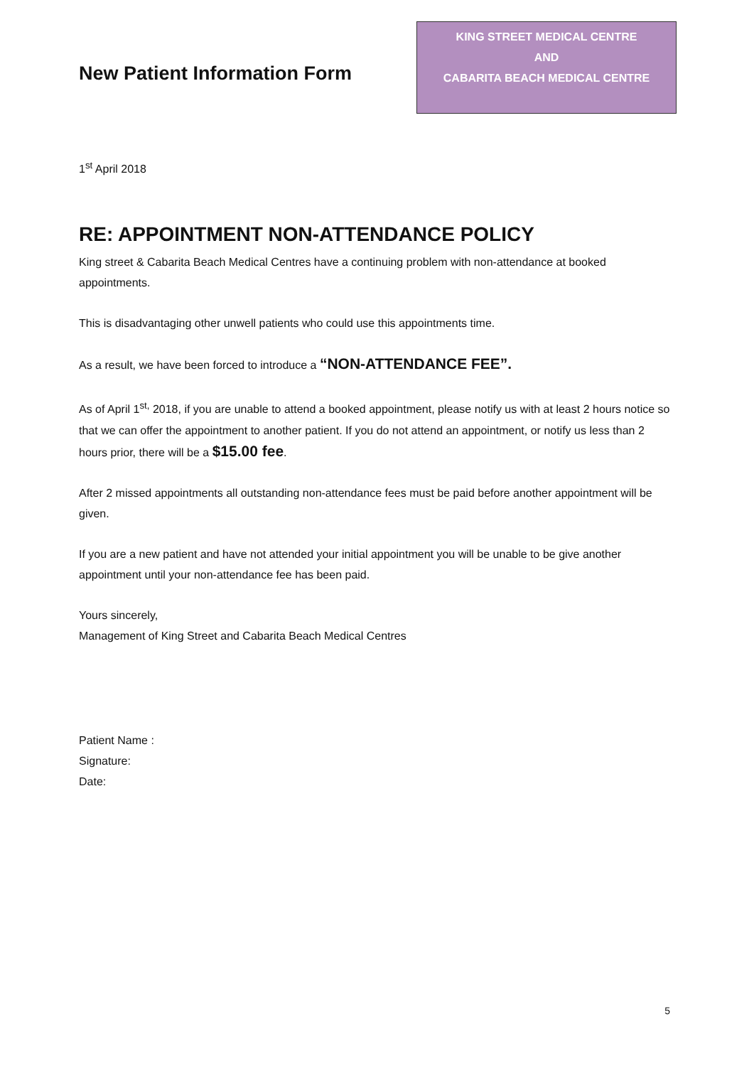New Patient Information Form
KING STREET MEDICAL CENTRE
AND
CABARITA BEACH MEDICAL CENTRE
1<sup>st</sup> April 2018
RE: APPOINTMENT NON-ATTENDANCE POLICY
King street & Cabarita Beach Medical Centres have a continuing problem with non-attendance at booked appointments.
This is disadvantaging other unwell patients who could use this appointments time.
As a result, we have been forced to introduce a “NON-ATTENDANCE FEE”.
As of April 1<sup>st,</sup> 2018, if you are unable to attend a booked appointment, please notify us with at least 2 hours notice so that we can offer the appointment to another patient. If you do not attend an appointment, or notify us less than 2 hours prior, there will be a $15.00 fee.
After 2 missed appointments all outstanding non-attendance fees must be paid before another appointment will be given.
If you are a new patient and have not attended your initial appointment you will be unable to be give another appointment until your non-attendance fee has been paid.
Yours sincerely,
Management of King Street and Cabarita Beach Medical Centres
Patient Name :
Signature:
Date:
5